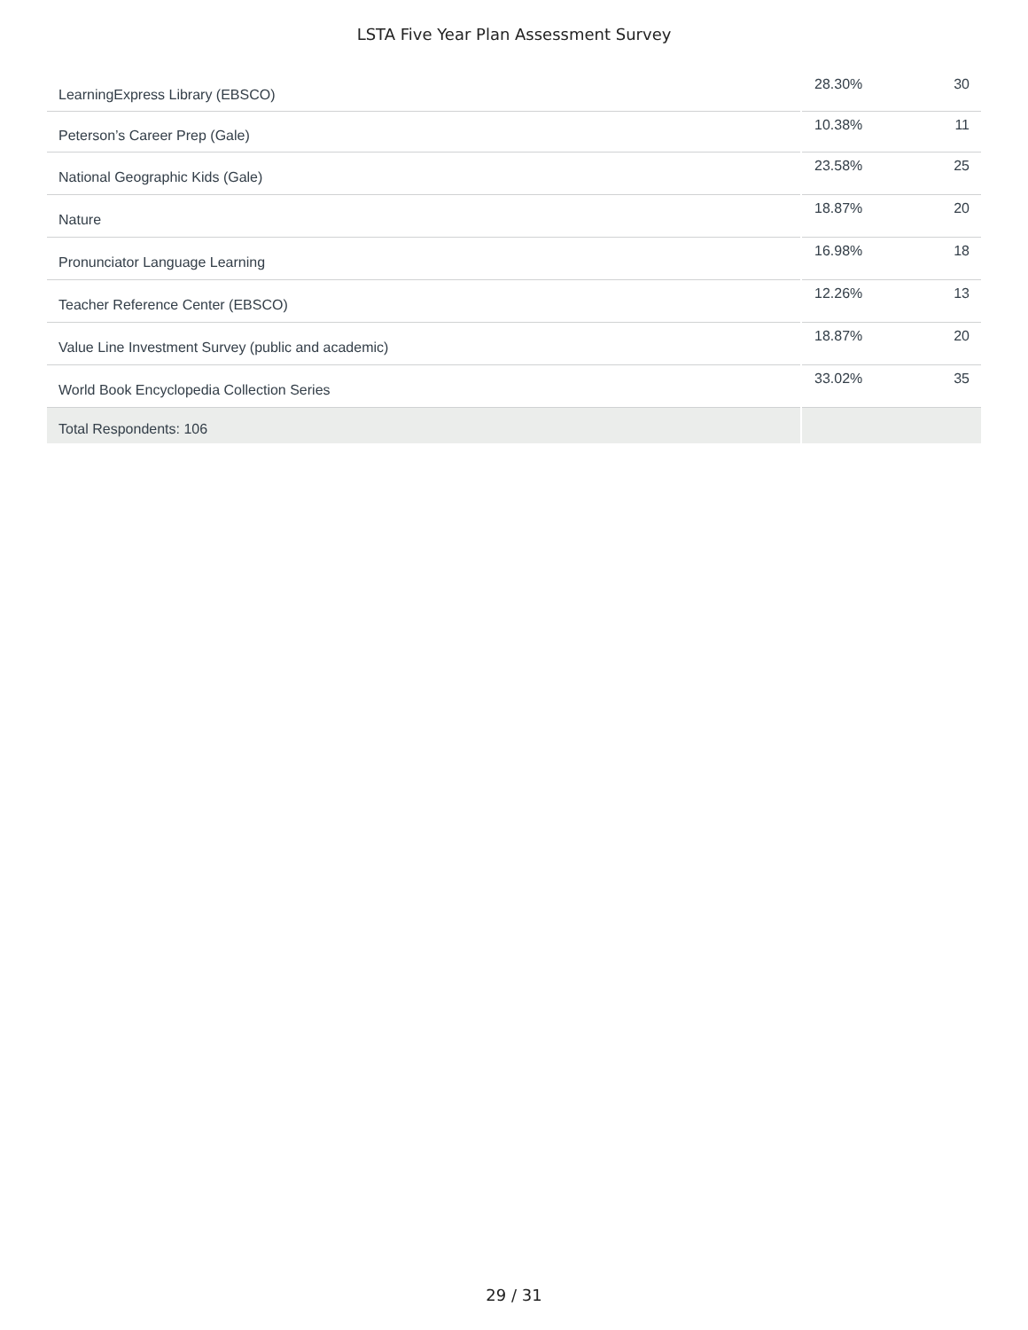LSTA Five Year Plan Assessment Survey
| LearningExpress Library (EBSCO) | 28.30% | 30 |
| Peterson’s Career Prep (Gale) | 10.38% | 11 |
| National Geographic Kids (Gale) | 23.58% | 25 |
| Nature | 18.87% | 20 |
| Pronunciator Language Learning | 16.98% | 18 |
| Teacher Reference Center (EBSCO) | 12.26% | 13 |
| Value Line Investment Survey (public and academic) | 18.87% | 20 |
| World Book Encyclopedia Collection Series | 33.02% | 35 |
| Total Respondents: 106 | | |
29 / 31